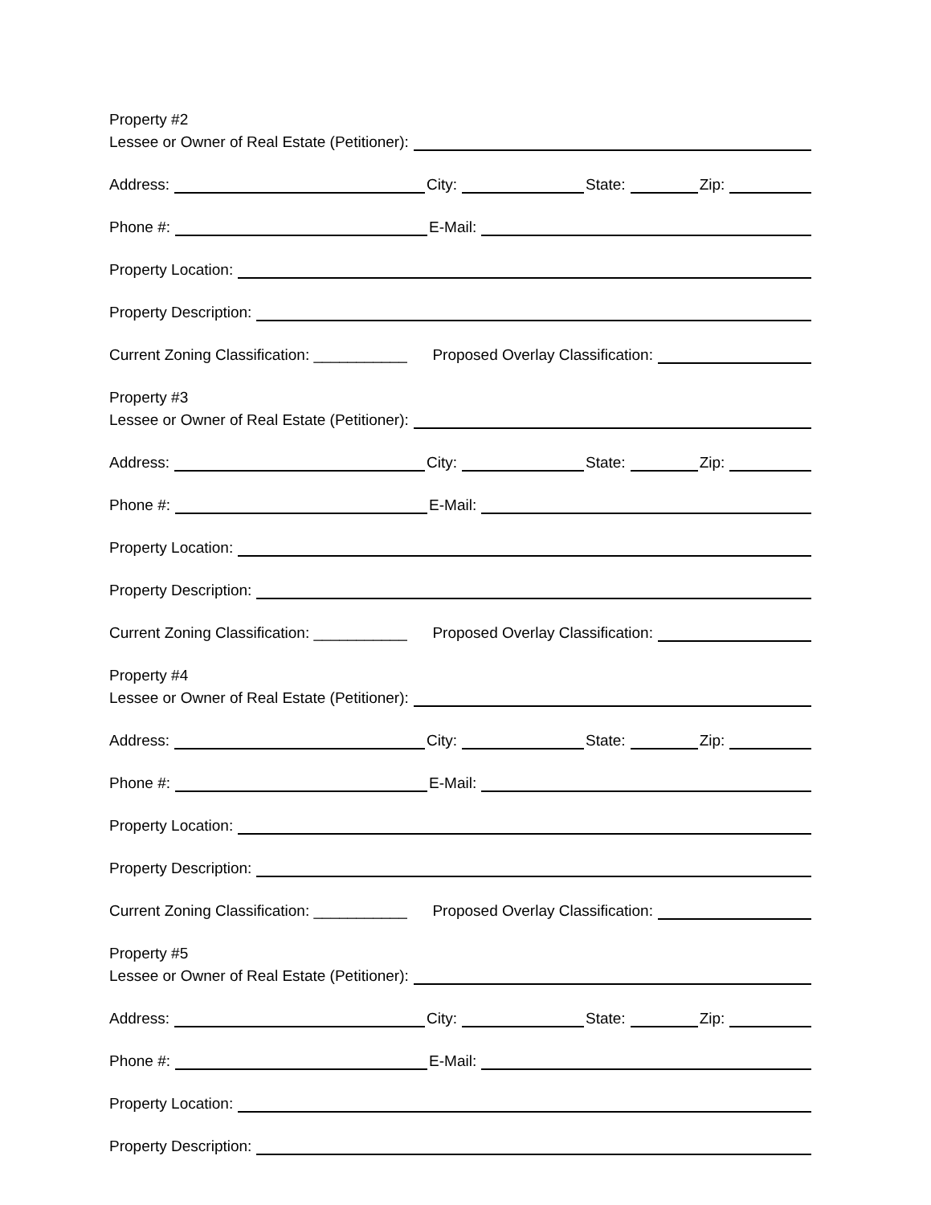Property #2
Lessee or Owner of Real Estate (Petitioner):
Address: City: State: Zip:
Phone #: E-Mail:
Property Location:
Property Description:
Current Zoning Classification: ___________ Proposed Overlay Classification:
Property #3
Lessee or Owner of Real Estate (Petitioner):
Address: City: State: Zip:
Phone #: E-Mail:
Property Location:
Property Description:
Current Zoning Classification: ___________ Proposed Overlay Classification:
Property #4
Lessee or Owner of Real Estate (Petitioner):
Address: City: State: Zip:
Phone #: E-Mail:
Property Location:
Property Description:
Current Zoning Classification: ___________ Proposed Overlay Classification:
Property #5
Lessee or Owner of Real Estate (Petitioner):
Address: City: State: Zip:
Phone #: E-Mail:
Property Location:
Property Description: